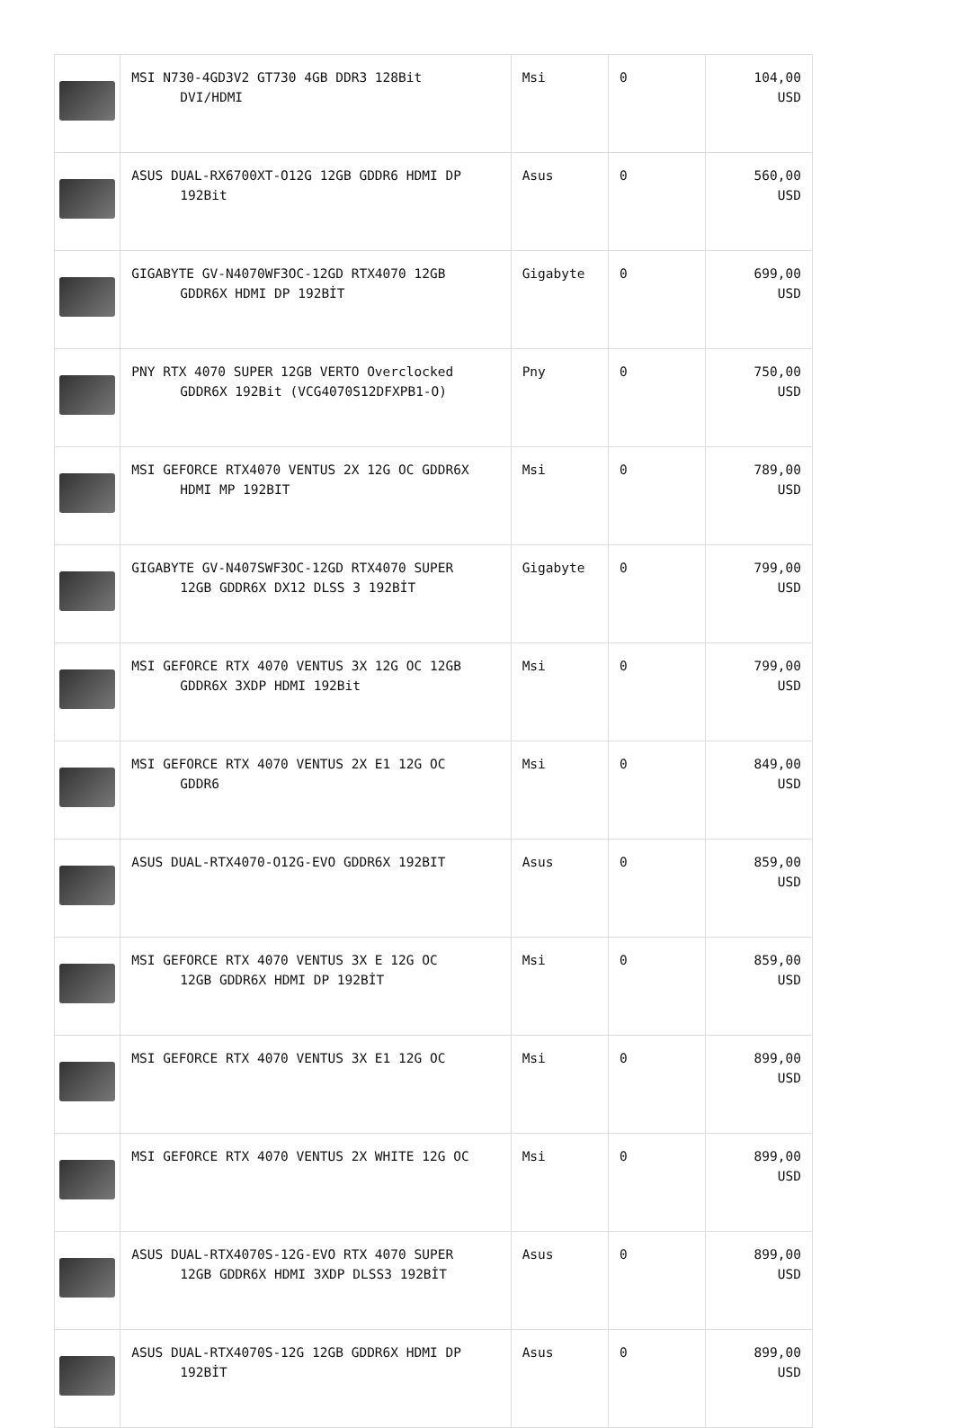| | MSI N730-4GD3V2 GT730 4GB DDR3 128Bit DVI/HDMI | Msi | 0 | 104,00 USD |
| | ASUS DUAL-RX6700XT-O12G 12GB GDDR6 HDMI DP 192Bit | Asus | 0 | 560,00 USD |
| | GIGABYTE GV-N4070WF3OC-12GD RTX4070 12GB GDDR6X HDMI DP 192BİT | Gigabyte | 0 | 699,00 USD |
| | PNY RTX 4070 SUPER 12GB VERTO Overclocked GDDR6X 192Bit (VCG4070S12DFXPB1-O) | Pny | 0 | 750,00 USD |
| | MSI GEFORCE RTX4070 VENTUS 2X 12G OC GDDR6X HDMI MP 192BIT | Msi | 0 | 789,00 USD |
| | GIGABYTE GV-N407SWF3OC-12GD RTX4070 SUPER 12GB GDDR6X DX12 DLSS 3 192BİT | Gigabyte | 0 | 799,00 USD |
| | MSI GEFORCE RTX 4070 VENTUS 3X 12G OC 12GB GDDR6X 3XDP HDMI 192Bit | Msi | 0 | 799,00 USD |
| | MSI GEFORCE RTX 4070 VENTUS 2X E1 12G OC GDDR6 | Msi | 0 | 849,00 USD |
| | ASUS DUAL-RTX4070-O12G-EVO GDDR6X 192BIT | Asus | 0 | 859,00 USD |
| | MSI GEFORCE RTX 4070 VENTUS 3X E 12G OC 12GB GDDR6X HDMI DP 192BİT | Msi | 0 | 859,00 USD |
| | MSI GEFORCE RTX 4070 VENTUS 3X E1 12G OC | Msi | 0 | 899,00 USD |
| | MSI GEFORCE RTX 4070 VENTUS 2X WHITE 12G OC | Msi | 0 | 899,00 USD |
| | ASUS DUAL-RTX4070S-12G-EVO RTX 4070 SUPER 12GB GDDR6X HDMI 3XDP DLSS3 192BİT | Asus | 0 | 899,00 USD |
| | ASUS DUAL-RTX4070S-12G 12GB GDDR6X HDMI DP 192BİT | Asus | 0 | 899,00 USD |